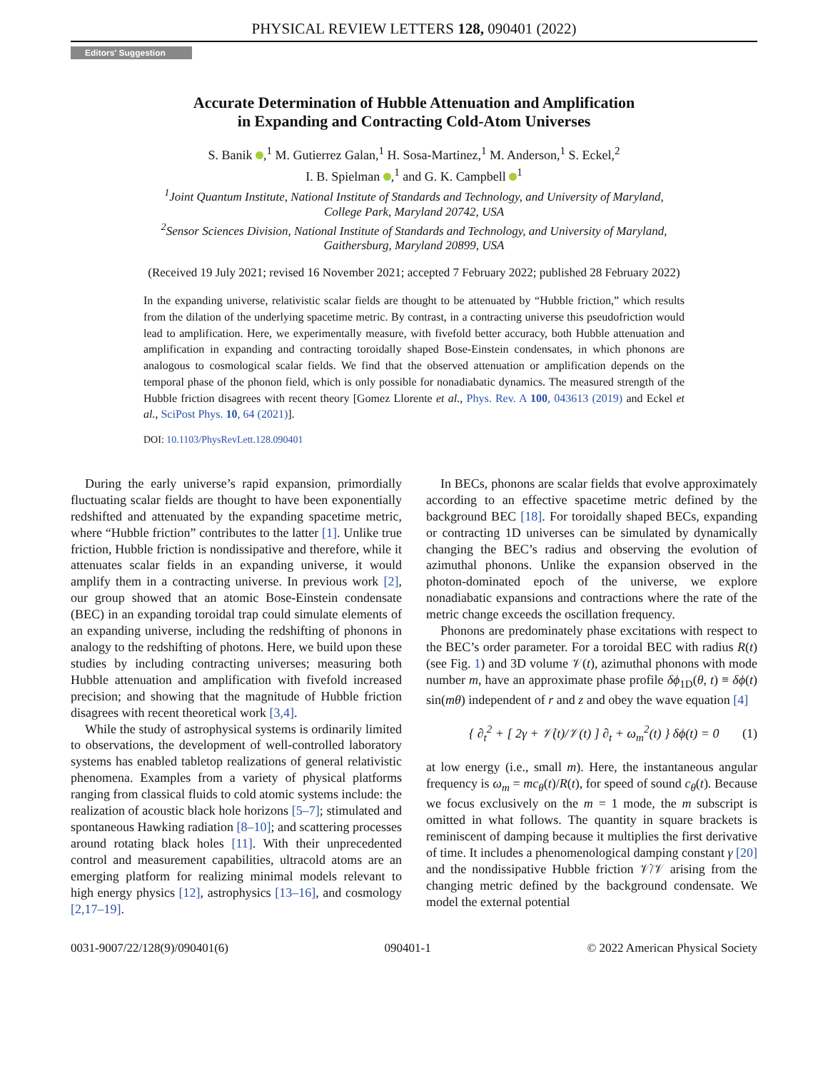PHYSICAL REVIEW LETTERS 128, 090401 (2022)
Editors' Suggestion
Accurate Determination of Hubble Attenuation and Amplification
in Expanding and Contracting Cold-Atom Universes
S. Banik ,<sup>1</sup> M. Gutierrez Galan,<sup>1</sup> H. Sosa-Martinez,<sup>1</sup> M. Anderson,<sup>1</sup> S. Eckel,<sup>2</sup>
I. B. Spielman ,<sup>1</sup> and G. K. Campbell <sup>1</sup>
<sup>1</sup> Joint Quantum Institute, National Institute of Standards and Technology, and University of Maryland,
College Park, Maryland 20742, USA
<sup>2</sup> Sensor Sciences Division, National Institute of Standards and Technology, and University of Maryland,
Gaithersburg, Maryland 20899, USA
(Received 19 July 2021; revised 16 November 2021; accepted 7 February 2022; published 28 February 2022)
In the expanding universe, relativistic scalar fields are thought to be attenuated by “Hubble friction,” which results from the dilation of the underlying spacetime metric. By contrast, in a contracting universe this pseudofriction would lead to amplification. Here, we experimentally measure, with fivefold better accuracy, both Hubble attenuation and amplification in expanding and contracting toroidally shaped Bose-Einstein condensates, in which phonons are analogous to cosmological scalar fields. We find that the observed attenuation or amplification depends on the temporal phase of the phonon field, which is only possible for nonadiabatic dynamics. The measured strength of the Hubble friction disagrees with recent theory [Gomez Llorente et al., Phys. Rev. A 100, 043613 (2019) and Eckel et al., SciPost Phys. 10, 64 (2021)].
DOI: 10.1103/PhysRevLett.128.090401
During the early universe’s rapid expansion, primordially fluctuating scalar fields are thought to have been exponentially redshifted and attenuated by the expanding spacetime metric, where “Hubble friction” contributes to the latter [1]. Unlike true friction, Hubble friction is nondissipative and therefore, while it attenuates scalar fields in an expanding universe, it would amplify them in a contracting universe. In previous work [2], our group showed that an atomic Bose-Einstein condensate (BEC) in an expanding toroidal trap could simulate elements of an expanding universe, including the redshifting of phonons in analogy to the redshifting of photons. Here, we build upon these studies by including contracting universes; measuring both Hubble attenuation and amplification with fivefold increased precision; and showing that the magnitude of Hubble friction disagrees with recent theoretical work [3,4].
While the study of astrophysical systems is ordinarily limited to observations, the development of well-controlled laboratory systems has enabled tabletop realizations of general relativistic phenomena. Examples from a variety of physical platforms ranging from classical fluids to cold atomic systems include: the realization of acoustic black hole horizons [5–7]; stimulated and spontaneous Hawking radiation [8–10]; and scattering processes around rotating black holes [11]. With their unprecedented control and measurement capabilities, ultracold atoms are an emerging platform for realizing minimal models relevant to high energy physics [12], astrophysics [13–16], and cosmology [2,17–19].
In BECs, phonons are scalar fields that evolve approximately according to an effective spacetime metric defined by the background BEC [18]. For toroidally shaped BECs, expanding or contracting 1D universes can be simulated by dynamically changing the BEC’s radius and observing the evolution of azimuthal phonons. Unlike the expansion observed in the photon-dominated epoch of the universe, we explore nonadiabatic expansions and contractions where the rate of the metric change exceeds the oscillation frequency.
Phonons are predominately phase excitations with respect to the BEC’s order parameter. For a toroidal BEC with radius R(t) (see Fig. 1) and 3D volume 𝒱(t), azimuthal phonons with mode number m, have an approximate phase profile δϕ<sub>1D</sub>(θ, t) ≡ δϕ(t) sin(mθ) independent of r and z and obey the wave equation [4]
{ ∂<sub>t</sub><sup>2</sup> + [ 2γ + 𝒱̇(t)/𝒱(t) ] ∂<sub>t</sub> + ω<sub>m</sub><sup>2</sup>(t) } δϕ(t) = 0 (1)
at low energy (i.e., small m). Here, the instantaneous angular frequency is ω<sub>m</sub> = mc<sub>θ</sub>(t)/R(t), for speed of sound c<sub>θ</sub>(t). Because we focus exclusively on the m = 1 mode, the m subscript is omitted in what follows. The quantity in square brackets is reminiscent of damping because it multiplies the first derivative of time. It includes a phenomenological damping constant γ [20] and the nondissipative Hubble friction 𝒱̇/𝒱 arising from the changing metric defined by the background condensate. We model the external potential
0031-9007/22/128(9)/090401(6) 090401-1 © 2022 American Physical Society